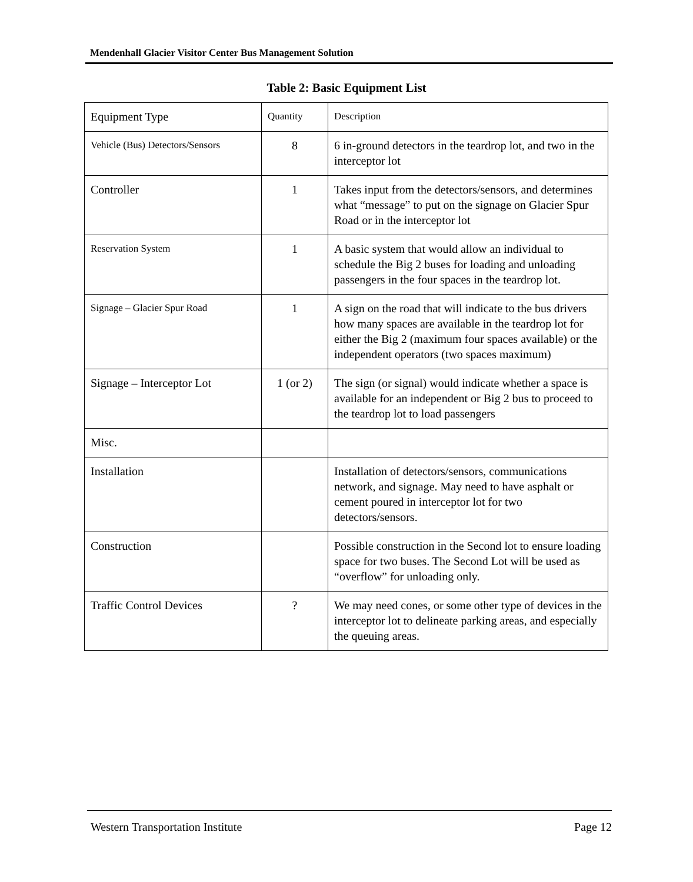Mendenhall Glacier Visitor Center Bus Management Solution
Table 2: Basic Equipment List
| Equipment Type | Quantity | Description |
| --- | --- | --- |
| Vehicle (Bus) Detectors/Sensors | 8 | 6 in-ground detectors in the teardrop lot, and two in the interceptor lot |
| Controller | 1 | Takes input from the detectors/sensors, and determines what “message” to put on the signage on Glacier Spur Road or in the interceptor lot |
| Reservation System | 1 | A basic system that would allow an individual to schedule the Big 2 buses for loading and unloading passengers in the four spaces in the teardrop lot. |
| Signage – Glacier Spur Road | 1 | A sign on the road that will indicate to the bus drivers how many spaces are available in the teardrop lot for either the Big 2 (maximum four spaces available) or the independent operators (two spaces maximum) |
| Signage – Interceptor Lot | 1 (or 2) | The sign (or signal) would indicate whether a space is available for an independent or Big 2 bus to proceed to the teardrop lot to load passengers |
| Misc. | | |
| Installation | | Installation of detectors/sensors, communications network, and signage. May need to have asphalt or cement poured in interceptor lot for two detectors/sensors. |
| Construction | | Possible construction in the Second lot to ensure loading space for two buses. The Second Lot will be used as “overflow” for unloading only. |
| Traffic Control Devices | ? | We may need cones, or some other type of devices in the interceptor lot to delineate parking areas, and especially the queuing areas. |
Western Transportation Institute Page 12